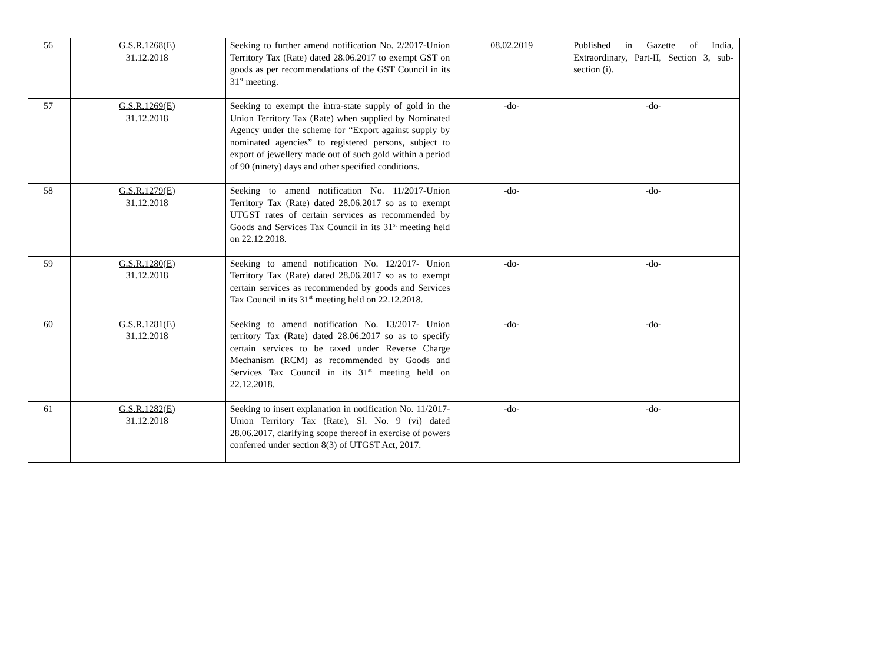| 56 | G.S.R.1268(E) 31.12.2018 | Seeking to further amend notification No. 2/2017-Union Territory Tax (Rate) dated 28.06.2017 to exempt GST on goods as per recommendations of the GST Council in its 31<sup>st</sup> meeting. | 08.02.2019 | Published in Gazette of India, Extraordinary, Part-II, Section 3, sub-section (i). |
| 57 | G.S.R.1269(E) 31.12.2018 | Seeking to exempt the intra-state supply of gold in the Union Territory Tax (Rate) when supplied by Nominated Agency under the scheme for “Export against supply by nominated agencies” to registered persons, subject to export of jewellery made out of such gold within a period of 90 (ninety) days and other specified conditions. | -do- | -do- |
| 58 | G.S.R.1279(E) 31.12.2018 | Seeking to amend notification No. 11/2017-Union Territory Tax (Rate) dated 28.06.2017 so as to exempt UTGST rates of certain services as recommended by Goods and Services Tax Council in its 31<sup>st</sup> meeting held on 22.12.2018. | -do- | -do- |
| 59 | G.S.R.1280(E) 31.12.2018 | Seeking to amend notification No. 12/2017- Union Territory Tax (Rate) dated 28.06.2017 so as to exempt certain services as recommended by goods and Services Tax Council in its 31<sup>st</sup> meeting held on 22.12.2018. | -do- | -do- |
| 60 | G.S.R.1281(E) 31.12.2018 | Seeking to amend notification No. 13/2017- Union territory Tax (Rate) dated 28.06.2017 so as to specify certain services to be taxed under Reverse Charge Mechanism (RCM) as recommended by Goods and Services Tax Council in its 31<sup>st</sup> meeting held on 22.12.2018. | -do- | -do- |
| 61 | G.S.R.1282(E) 31.12.2018 | Seeking to insert explanation in notification No. 11/2017-Union Territory Tax (Rate), Sl. No. 9 (vi) dated 28.06.2017, clarifying scope thereof in exercise of powers conferred under section 8(3) of UTGST Act, 2017. | -do- | -do- |